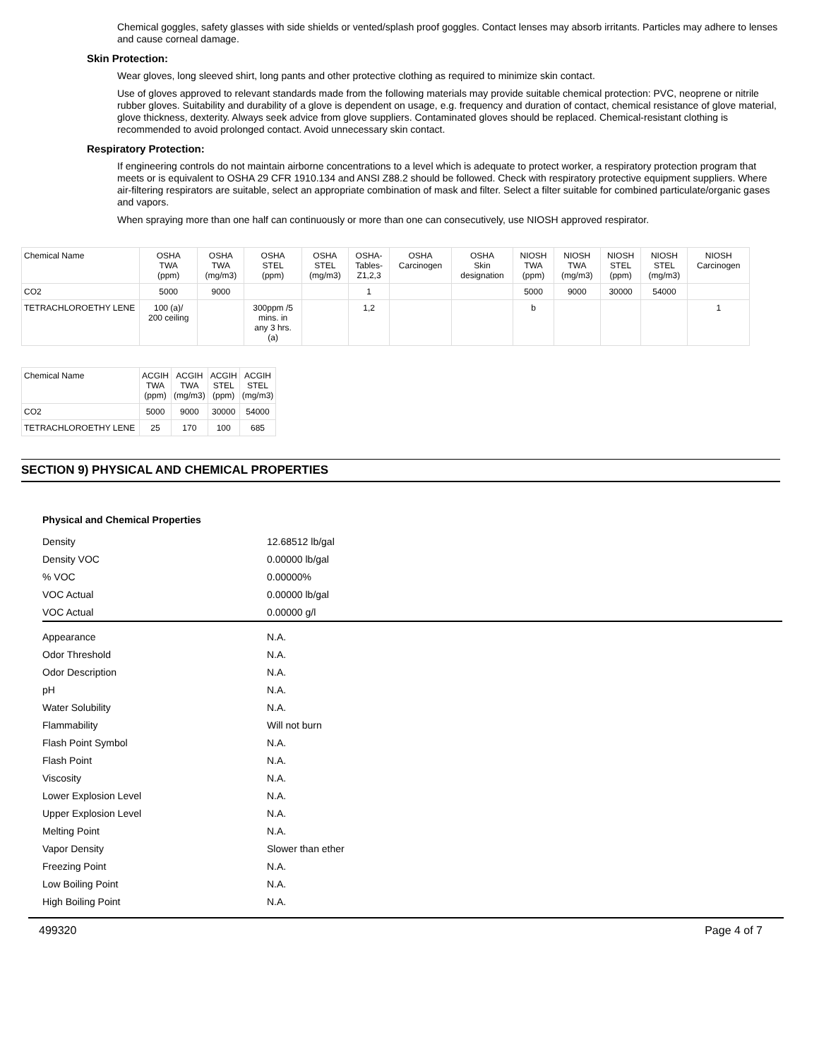Chemical goggles, safety glasses with side shields or vented/splash proof goggles. Contact lenses may absorb irritants. Particles may adhere to lenses and cause corneal damage.
Skin Protection:
Wear gloves, long sleeved shirt, long pants and other protective clothing as required to minimize skin contact.
Use of gloves approved to relevant standards made from the following materials may provide suitable chemical protection: PVC, neoprene or nitrile rubber gloves. Suitability and durability of a glove is dependent on usage, e.g. frequency and duration of contact, chemical resistance of glove material, glove thickness, dexterity. Always seek advice from glove suppliers. Contaminated gloves should be replaced. Chemical-resistant clothing is recommended to avoid prolonged contact. Avoid unnecessary skin contact.
Respiratory Protection:
If engineering controls do not maintain airborne concentrations to a level which is adequate to protect worker, a respiratory protection program that meets or is equivalent to OSHA 29 CFR 1910.134 and ANSI Z88.2 should be followed. Check with respiratory protective equipment suppliers. Where air-filtering respirators are suitable, select an appropriate combination of mask and filter. Select a filter suitable for combined particulate/organic gases and vapors.
When spraying more than one half can continuously or more than one can consecutively, use NIOSH approved respirator.
| Chemical Name | OSHA TWA (ppm) | OSHA TWA (mg/m3) | OSHA STEL (ppm) | OSHA STEL (mg/m3) | OSHA- Tables- Z1,2,3 | OSHA Carcinogen | OSHA Skin designation | NIOSH TWA (ppm) | NIOSH TWA (mg/m3) | NIOSH STEL (ppm) | NIOSH STEL (mg/m3) | NIOSH Carcinogen |
| --- | --- | --- | --- | --- | --- | --- | --- | --- | --- | --- | --- | --- |
| CO2 | 5000 | 9000 | | | 1 | | | 5000 | 9000 | 30000 | 54000 | |
| TETRACHLOROETHY LENE | 100 (a)/ 200 ceiling | | 300ppm /5 mins. in any 3 hrs. (a) | | 1,2 | | | b | | | | 1 |
| Chemical Name | ACGIH TWA (ppm) | ACGIH TWA (mg/m3) | ACGIH STEL (ppm) | ACGIH STEL (mg/m3) |
| --- | --- | --- | --- | --- |
| CO2 | 5000 | 9000 | 30000 | 54000 |
| TETRACHLOROETHY LENE | 25 | 170 | 100 | 685 |
SECTION 9) PHYSICAL AND CHEMICAL PROPERTIES
Physical and Chemical Properties
| Density | 12.68512 lb/gal |
| Density VOC | 0.00000 lb/gal |
| % VOC | 0.00000% |
| VOC Actual | 0.00000 lb/gal |
| VOC Actual | 0.00000 g/l |
| Appearance | N.A. |
| Odor Threshold | N.A. |
| Odor Description | N.A. |
| pH | N.A. |
| Water Solubility | N.A. |
| Flammability | Will not burn |
| Flash Point Symbol | N.A. |
| Flash Point | N.A. |
| Viscosity | N.A. |
| Lower Explosion Level | N.A. |
| Upper Explosion Level | N.A. |
| Melting Point | N.A. |
| Vapor Density | Slower than ether |
| Freezing Point | N.A. |
| Low Boiling Point | N.A. |
| High Boiling Point | N.A. |
499320 Page 4 of 7